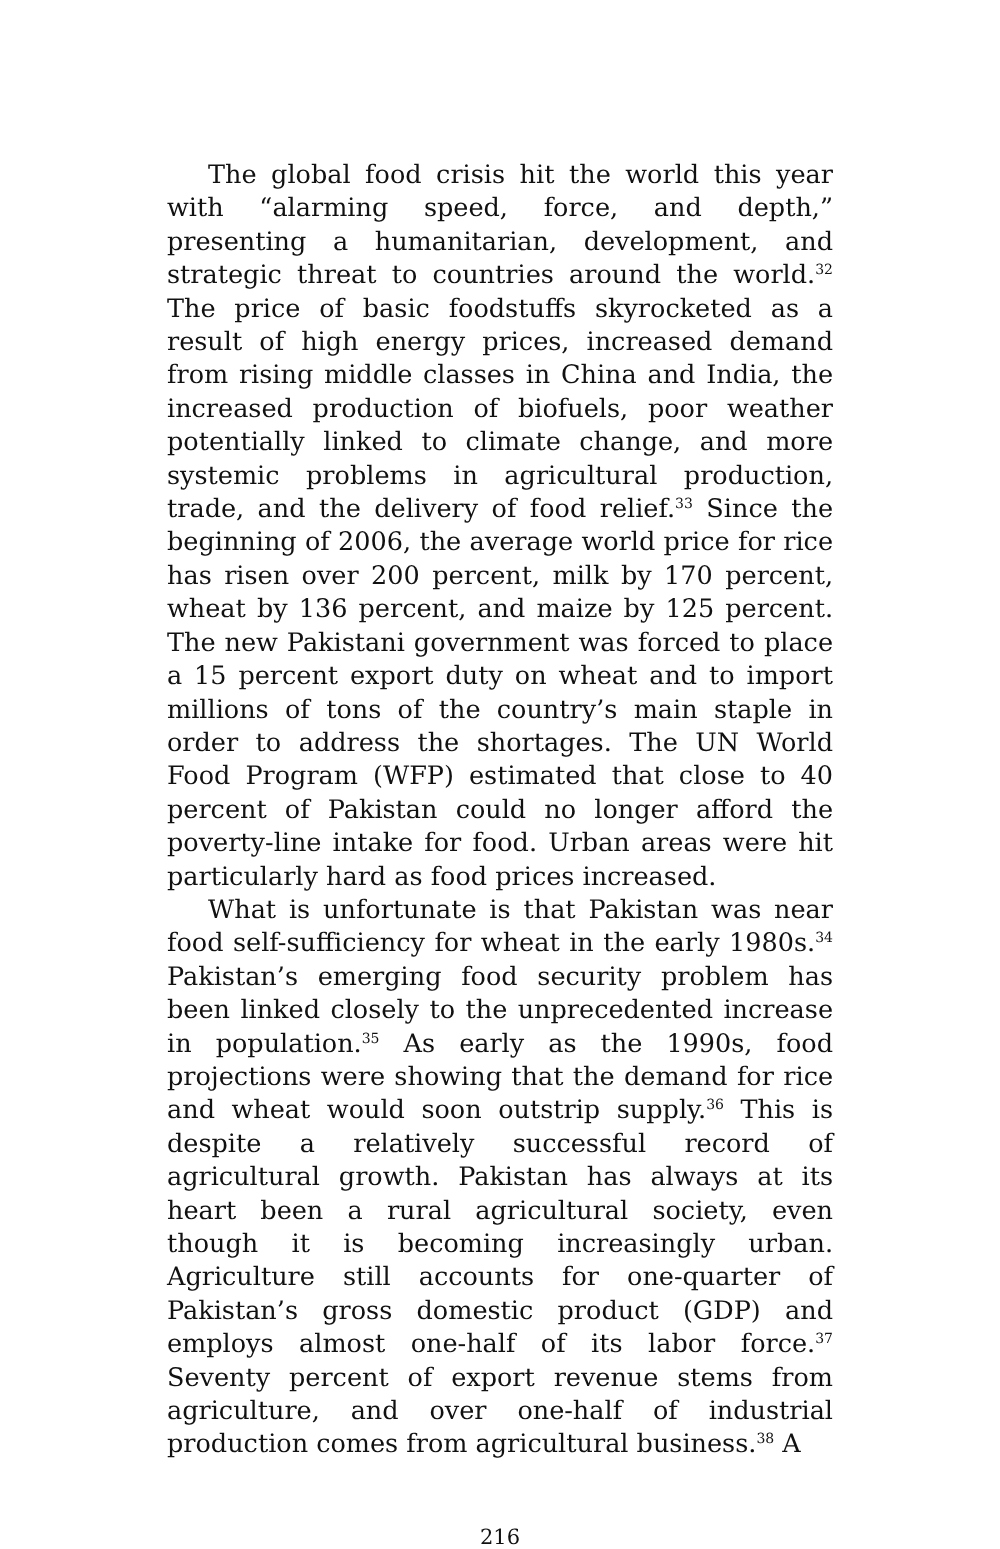The global food crisis hit the world this year with “alarming speed, force, and depth,” presenting a humanitarian, development, and strategic threat to countries around the world.<sup>32</sup> The price of basic foodstuffs skyrocketed as a result of high energy prices, increased demand from rising middle classes in China and India, the increased production of biofuels, poor weather potentially linked to climate change, and more systemic problems in agricultural production, trade, and the delivery of food relief.<sup>33</sup> Since the beginning of 2006, the average world price for rice has risen over 200 percent, milk by 170 percent, wheat by 136 percent, and maize by 125 percent. The new Pakistani government was forced to place a 15 percent export duty on wheat and to import millions of tons of the country’s main staple in order to address the shortages. The UN World Food Program (WFP) estimated that close to 40 percent of Pakistan could no longer afford the poverty-line intake for food. Urban areas were hit particularly hard as food prices increased.
What is unfortunate is that Pakistan was near food self-sufficiency for wheat in the early 1980s.<sup>34</sup> Pakistan’s emerging food security problem has been linked closely to the unprecedented increase in population.<sup>35</sup> As early as the 1990s, food projections were showing that the demand for rice and wheat would soon outstrip supply.<sup>36</sup> This is despite a relatively successful record of agricultural growth. Pakistan has always at its heart been a rural agricultural society, even though it is becoming increasingly urban. Agriculture still accounts for one-quarter of Pakistan’s gross domestic product (GDP) and employs almost one-half of its labor force.<sup>37</sup> Seventy percent of export revenue stems from agriculture, and over one-half of industrial production comes from agricultural business.<sup>38</sup> A
216